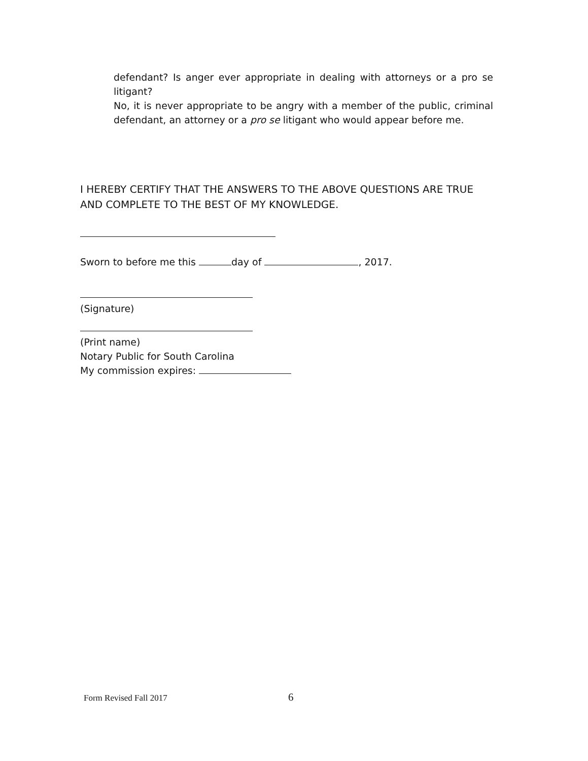defendant? Is anger ever appropriate in dealing with attorneys or a pro se litigant?
No, it is never appropriate to be angry with a member of the public, criminal defendant, an attorney or a pro se litigant who would appear before me.
I HEREBY CERTIFY THAT THE ANSWERS TO THE ABOVE QUESTIONS ARE TRUE AND COMPLETE TO THE BEST OF MY KNOWLEDGE.
Sworn to before me this day of , 2017.
(Signature)
(Print name)
Notary Public for South Carolina
My commission expires:
Form Revised Fall 2017 6